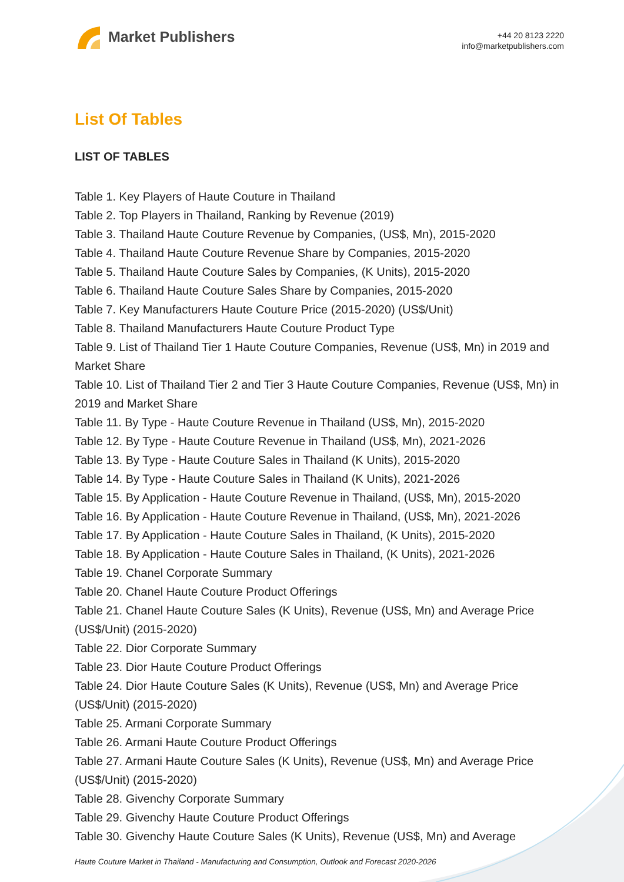Market Publishers
+44 20 8123 2220
info@marketpublishers.com
List Of Tables
LIST OF TABLES
Table 1. Key Players of Haute Couture in Thailand
Table 2. Top Players in Thailand, Ranking by Revenue (2019)
Table 3. Thailand Haute Couture Revenue by Companies, (US$, Mn), 2015-2020
Table 4. Thailand Haute Couture Revenue Share by Companies, 2015-2020
Table 5. Thailand Haute Couture Sales by Companies, (K Units), 2015-2020
Table 6. Thailand Haute Couture Sales Share by Companies, 2015-2020
Table 7. Key Manufacturers Haute Couture Price (2015-2020) (US$/Unit)
Table 8. Thailand Manufacturers Haute Couture Product Type
Table 9. List of Thailand Tier 1 Haute Couture Companies, Revenue (US$, Mn) in 2019 and Market Share
Table 10. List of Thailand Tier 2 and Tier 3 Haute Couture Companies, Revenue (US$, Mn) in 2019 and Market Share
Table 11. By Type - Haute Couture Revenue in Thailand (US$, Mn), 2015-2020
Table 12. By Type - Haute Couture Revenue in Thailand (US$, Mn), 2021-2026
Table 13. By Type - Haute Couture Sales in Thailand (K Units), 2015-2020
Table 14. By Type - Haute Couture Sales in Thailand (K Units), 2021-2026
Table 15. By Application - Haute Couture Revenue in Thailand, (US$, Mn), 2015-2020
Table 16. By Application - Haute Couture Revenue in Thailand, (US$, Mn), 2021-2026
Table 17. By Application - Haute Couture Sales in Thailand, (K Units), 2015-2020
Table 18. By Application - Haute Couture Sales in Thailand, (K Units), 2021-2026
Table 19. Chanel Corporate Summary
Table 20. Chanel Haute Couture Product Offerings
Table 21. Chanel Haute Couture Sales (K Units), Revenue (US$, Mn) and Average Price (US$/Unit) (2015-2020)
Table 22. Dior Corporate Summary
Table 23. Dior Haute Couture Product Offerings
Table 24. Dior Haute Couture Sales (K Units), Revenue (US$, Mn) and Average Price (US$/Unit) (2015-2020)
Table 25. Armani Corporate Summary
Table 26. Armani Haute Couture Product Offerings
Table 27. Armani Haute Couture Sales (K Units), Revenue (US$, Mn) and Average Price (US$/Unit) (2015-2020)
Table 28. Givenchy Corporate Summary
Table 29. Givenchy Haute Couture Product Offerings
Table 30. Givenchy Haute Couture Sales (K Units), Revenue (US$, Mn) and Average
Haute Couture Market in Thailand - Manufacturing and Consumption, Outlook and Forecast 2020-2026